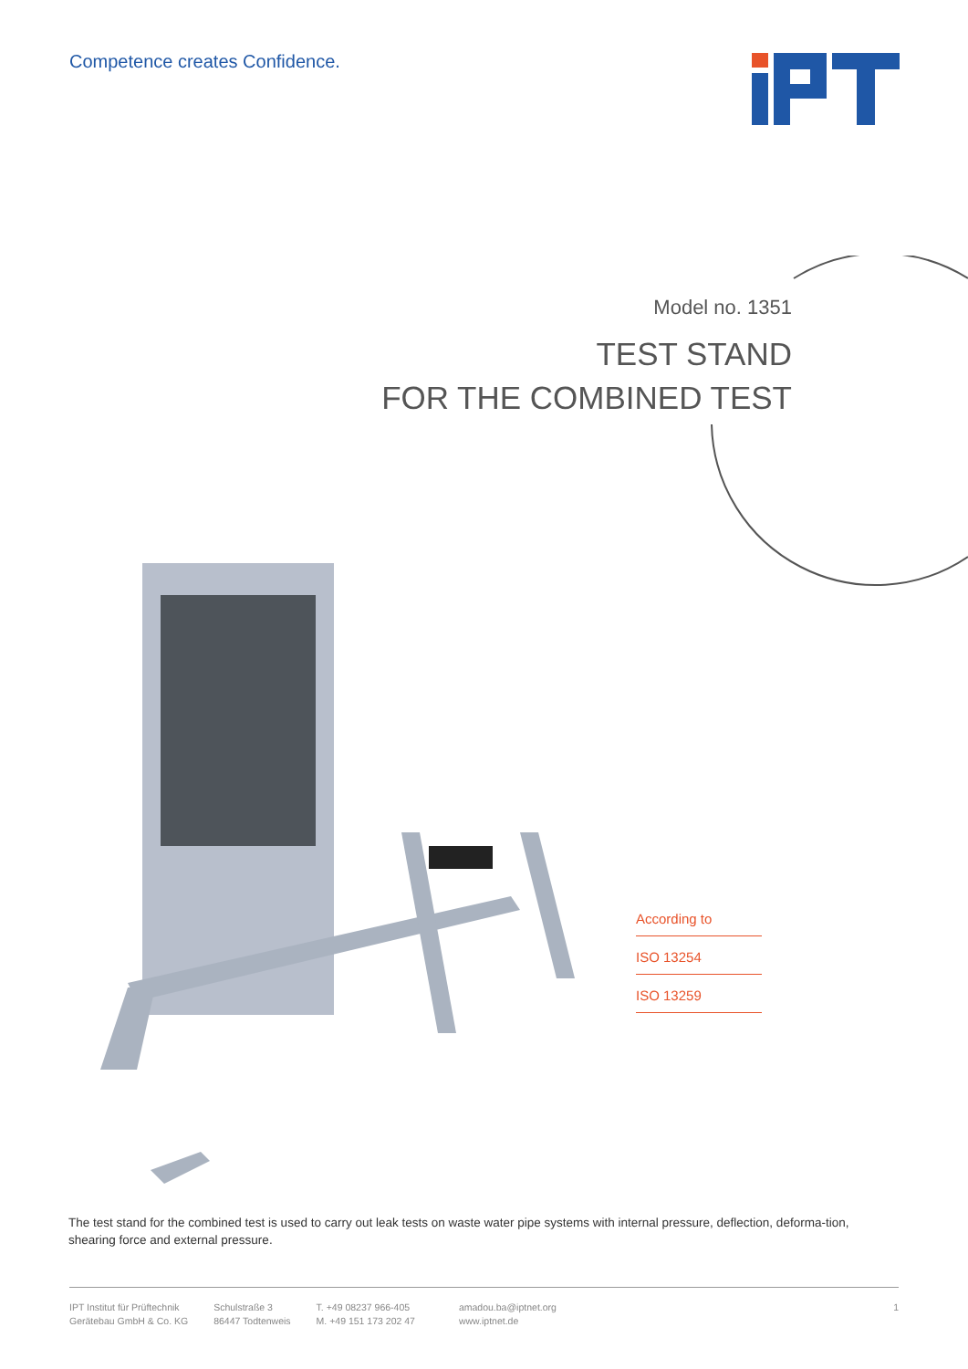Competence creates Confidence.
Model no. 1351
TEST STAND
FOR THE COMBINED TEST
According to
ISO 13254
ISO 13259
The test stand for the combined test is used to carry out leak tests on waste water pipe systems with internal pressure, deflection, deforma-tion, shearing force and external pressure.
IPT Institut für Prüftechnik
Gerätebau GmbH & Co. KG
Schulstraße 3
86447 Todtenweis
T. +49 08237 966-405
M. +49 151 173 202 47
amadou.ba@iptnet.org
www.iptnet.de
1